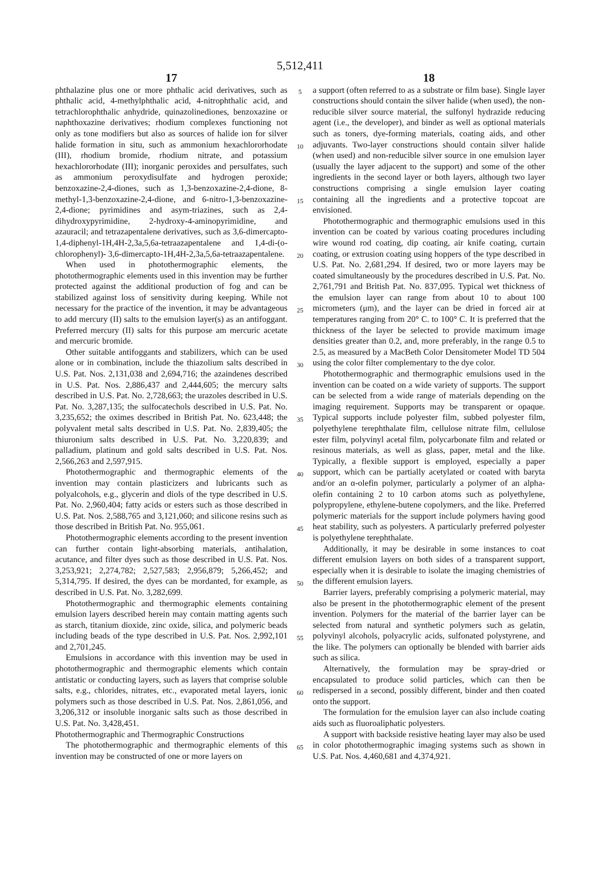5,512,411
17
phthalazine plus one or more phthalic acid derivatives, such as phthalic acid, 4-methylphthalic acid, 4-nitrophthalic acid, and tetrachlorophthalic anhydride, quinazolinediones, benzoxazine or naphthoxazine derivatives; rhodium complexes functioning not only as tone modifiers but also as sources of halide ion for silver halide formation in situ, such as ammonium hexachlororhodate (III), rhodium bromide, rhodium nitrate, and potassium hexachlororhodate (III); inorganic peroxides and persulfates, such as ammonium peroxydisulfate and hydrogen peroxide; benzoxazine-2,4-diones, such as 1,3-benzoxazine-2,4-dione, 8-methyl-1,3-benzoxazine-2,4-dione, and 6-nitro-1,3-benzoxazine-2,4-dione; pyrimidines and asym-triazines, such as 2,4-dihydroxypyrimidine, 2-hydroxy-4-aminopyrimidine, and azauracil; and tetrazapentalene derivatives, such as 3,6-dimercapto-1,4-diphenyl-1H,4H-2,3a,5,6a-tetraazapentalene and 1,4-di-(o-chlorophenyl)- 3,6-dimercapto-1H,4H-2,3a,5,6a-tetraazapentalene.
When used in photothermographic elements, the photothermographic elements used in this invention may be further protected against the additional production of fog and can be stabilized against loss of sensitivity during keeping. While not necessary for the practice of the invention, it may be advantageous to add mercury (II) salts to the emulsion layer(s) as an antifoggant. Preferred mercury (II) salts for this purpose am mercuric acetate and mercuric bromide.
Other suitable antifoggants and stabilizers, which can be used alone or in combination, include the thiazolium salts described in U.S. Pat. Nos. 2,131,038 and 2,694,716; the azaindenes described in U.S. Pat. Nos. 2,886,437 and 2,444,605; the mercury salts described in U.S. Pat. No. 2,728,663; the urazoles described in U.S. Pat. No. 3,287,135; the sulfocatechols described in U.S. Pat. No. 3,235,652; the oximes described in British Pat. No. 623,448; the polyvalent metal salts described in U.S. Pat. No. 2,839,405; the thiuronium salts described in U.S. Pat. No. 3,220,839; and palladium, platinum and gold salts described in U.S. Pat. Nos. 2,566,263 and 2,597,915.
Photothermographic and thermographic elements of the invention may contain plasticizers and lubricants such as polyalcohols, e.g., glycerin and diols of the type described in U.S. Pat. No. 2,960,404; fatty acids or esters such as those described in U.S. Pat. Nos. 2,588,765 and 3,121,060; and silicone resins such as those described in British Pat. No. 955,061.
Photothermographic elements according to the present invention can further contain light-absorbing materials, antihalation, acutance, and filter dyes such as those described in U.S. Pat. Nos. 3,253,921; 2,274,782; 2,527,583; 2,956,879; 5,266,452; and 5,314,795. If desired, the dyes can be mordanted, for example, as described in U.S. Pat. No. 3,282,699.
Photothermographic and thermographic elements containing emulsion layers described herein may contain matting agents such as starch, titanium dioxide, zinc oxide, silica, and polymeric beads including beads of the type described in U.S. Pat. Nos. 2,992,101 and 2,701,245.
Emulsions in accordance with this invention may be used in photothermographic and thermographic elements which contain antistatic or conducting layers, such as layers that comprise soluble salts, e.g., chlorides, nitrates, etc., evaporated metal layers, ionic polymers such as those described in U.S. Pat. Nos. 2,861,056, and 3,206,312 or insoluble inorganic salts such as those described in U.S. Pat. No. 3,428,451.
Photothermographic and Thermographic Constructions
The photothermographic and thermographic elements of this invention may be constructed of one or more layers on
5
10
15
20
25
30
35
40
45
50
55
60
65
18
a support (often referred to as a substrate or film base). Single layer constructions should contain the silver halide (when used), the non-reducible silver source material, the sulfonyl hydrazide reducing agent (i.e., the developer), and binder as well as optional materials such as toners, dye-forming materials, coating aids, and other adjuvants. Two-layer constructions should contain silver halide (when used) and non-reducible silver source in one emulsion layer (usually the layer adjacent to the support) and some of the other ingredients in the second layer or both layers, although two layer constructions comprising a single emulsion layer coating containing all the ingredients and a protective topcoat are envisioned.
Photothermographic and thermographic emulsions used in this invention can be coated by various coating procedures including wire wound rod coating, dip coating, air knife coating, curtain coating, or extrusion coating using hoppers of the type described in U.S. Pat. No. 2,681,294. If desired, two or more layers may be coated simultaneously by the procedures described in U.S. Pat. No. 2,761,791 and British Pat. No. 837,095. Typical wet thickness of the emulsion layer can range from about 10 to about 100 micrometers (μm), and the layer can be dried in forced air at temperatures ranging from 20° C. to 100° C. It is preferred that the thickness of the layer be selected to provide maximum image densities greater than 0.2, and, more preferably, in the range 0.5 to 2.5, as measured by a MacBeth Color Densitometer Model TD 504 using the color filter complementary to the dye color.
Photothermographic and thermographic emulsions used in the invention can be coated on a wide variety of supports. The support can be selected from a wide range of materials depending on the imaging requirement. Supports may be transparent or opaque. Typical supports include polyester film, subbed polyester film, polyethylene terephthalate film, cellulose nitrate film, cellulose ester film, polyvinyl acetal film, polycarbonate film and related or resinous materials, as well as glass, paper, metal and the like. Typically, a flexible support is employed, especially a paper support, which can be partially acetylated or coated with baryta and/or an α-olefin polymer, particularly a polymer of an alpha-olefin containing 2 to 10 carbon atoms such as polyethylene, polypropylene, ethylene-butene copolymers, and the like. Preferred polymeric materials for the support include polymers having good heat stability, such as polyesters. A particularly preferred polyester is polyethylene terephthalate.
Additionally, it may be desirable in some instances to coat different emulsion layers on both sides of a transparent support, especially when it is desirable to isolate the imaging chemistries of the different emulsion layers.
Barrier layers, preferably comprising a polymeric material, may also be present in the photothermographic element of the present invention. Polymers for the material of the barrier layer can be selected from natural and synthetic polymers such as gelatin, polyvinyl alcohols, polyacrylic acids, sulfonated polystyrene, and the like. The polymers can optionally be blended with barrier aids such as silica.
Alternatively, the formulation may be spray-dried or encapsulated to produce solid particles, which can then be redispersed in a second, possibly different, binder and then coated onto the support.
The formulation for the emulsion layer can also include coating aids such as fluoroaliphatic polyesters.
A support with backside resistive heating layer may also be used in color photothermographic imaging systems such as shown in U.S. Pat. Nos. 4,460,681 and 4,374,921.